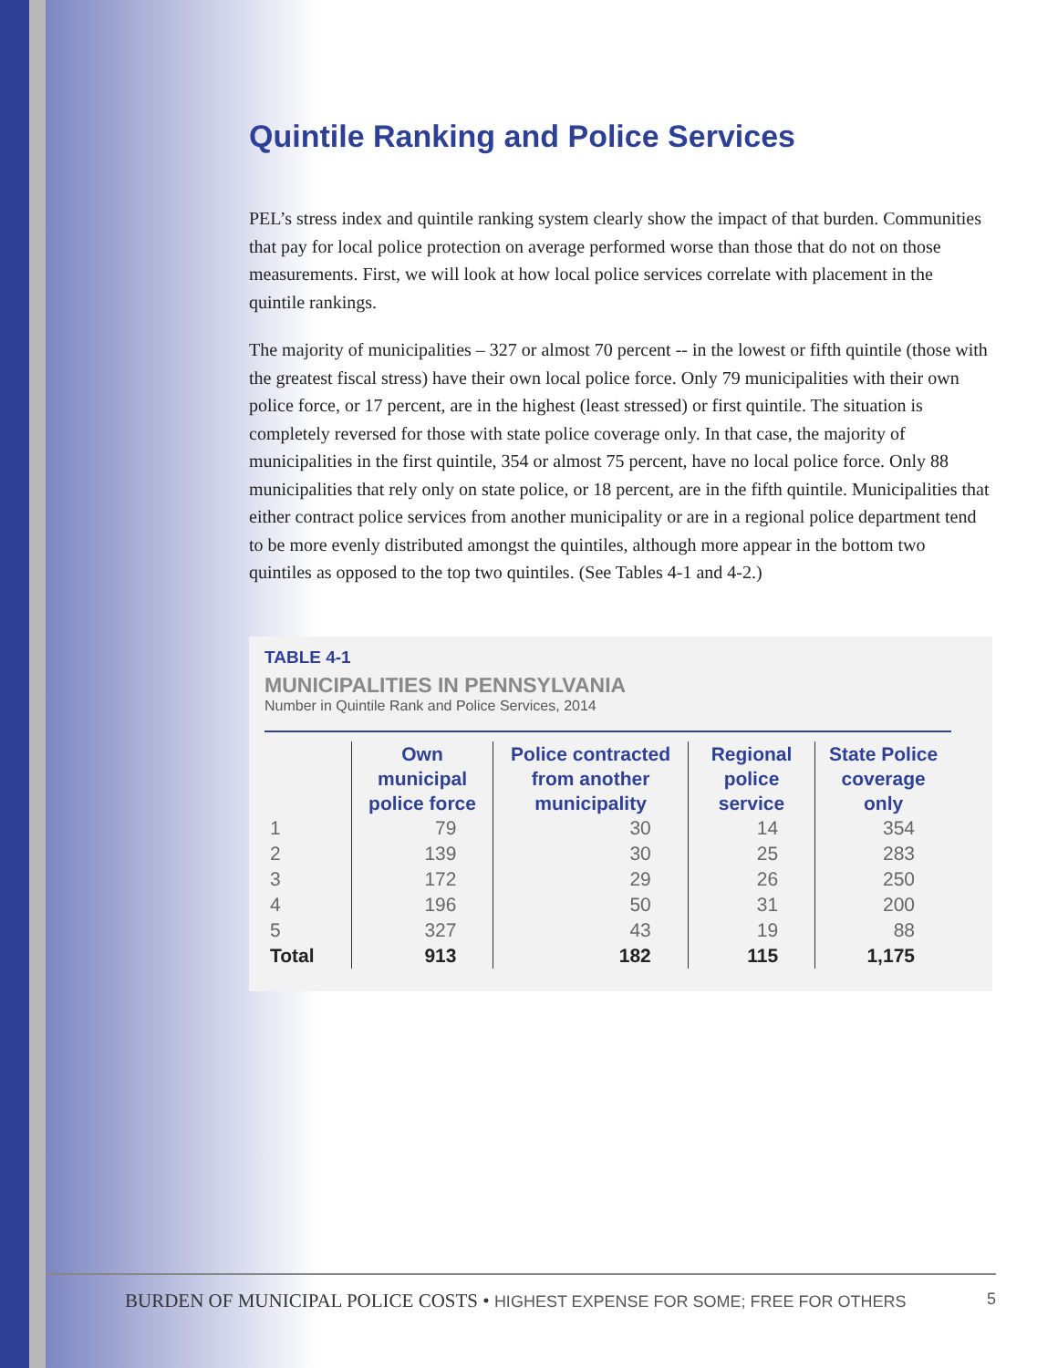Quintile Ranking and Police Services
PEL’s stress index and quintile ranking system clearly show the impact of that burden. Communities that pay for local police protection on average performed worse than those that do not on those measurements. First, we will look at how local police services correlate with placement in the quintile rankings.
The majority of municipalities – 327 or almost 70 percent -- in the lowest or fifth quintile (those with the greatest fiscal stress) have their own local police force. Only 79 municipalities with their own police force, or 17 percent, are in the highest (least stressed) or first quintile. The situation is completely reversed for those with state police coverage only. In that case, the majority of municipalities in the first quintile, 354 or almost 75 percent, have no local police force. Only 88 municipalities that rely only on state police, or 18 percent, are in the fifth quintile. Municipalities that either contract police services from another municipality or are in a regional police department tend to be more evenly distributed amongst the quintiles, although more appear in the bottom two quintiles as opposed to the top two quintiles. (See Tables 4-1 and 4-2.)
TABLE 4-1
MUNICIPALITIES IN PENNSYLVANIA
Number in Quintile Rank and Police Services, 2014
| | Own municipal police force | Police contracted from another municipality | Regional police service | State Police coverage only |
| --- | --- | --- | --- | --- |
| 1 | 79 | 30 | 14 | 354 |
| 2 | 139 | 30 | 25 | 283 |
| 3 | 172 | 29 | 26 | 250 |
| 4 | 196 | 50 | 31 | 200 |
| 5 | 327 | 43 | 19 | 88 |
| Total | 913 | 182 | 115 | 1,175 |
BURDEN OF MUNICIPAL POLICE COSTS • HIGHEST EXPENSE FOR SOME; FREE FOR OTHERS 5